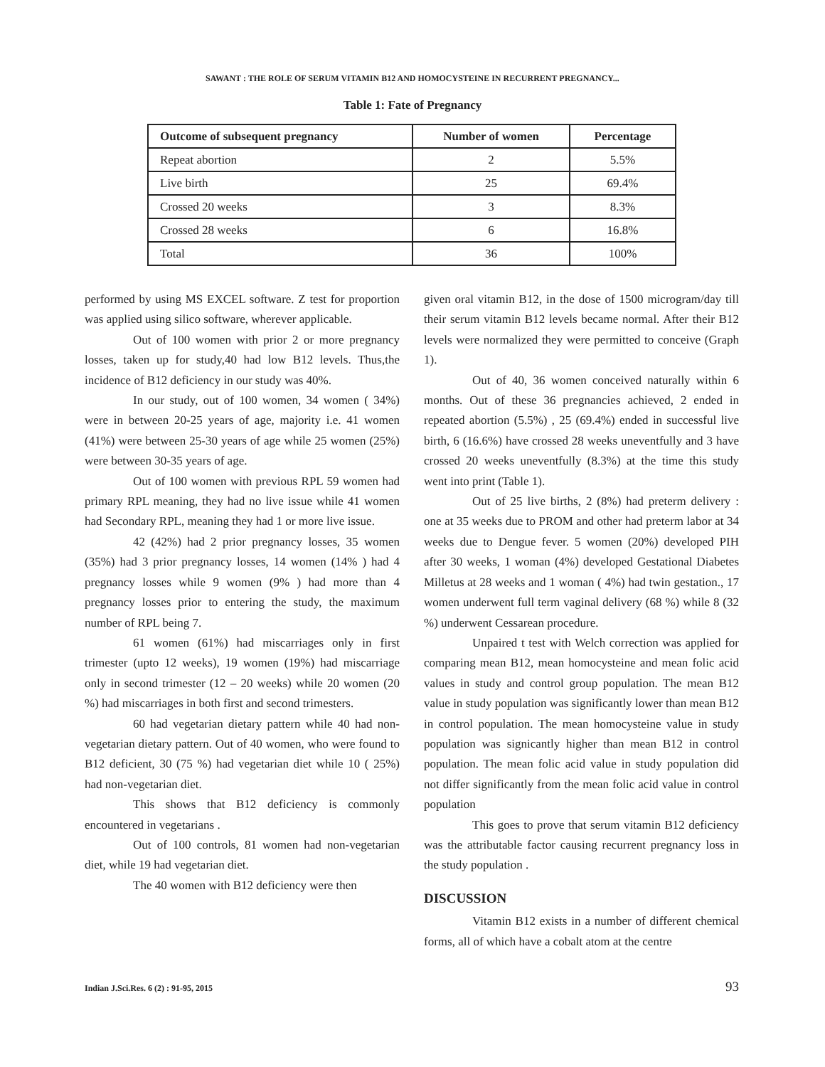SAWANT : THE ROLE OF SERUM VITAMIN B12 AND HOMOCYSTEINE IN RECURRENT PREGNANCY...
Table 1: Fate of Pregnancy
| Outcome of subsequent pregnancy | Number of women | Percentage |
| --- | --- | --- |
| Repeat abortion | 2 | 5.5% |
| Live birth | 25 | 69.4% |
| Crossed 20 weeks | 3 | 8.3% |
| Crossed 28 weeks | 6 | 16.8% |
| Total | 36 | 100% |
performed by using MS EXCEL software. Z test for proportion was applied using silico software, wherever applicable.
Out of 100 women with prior 2 or more pregnancy losses, taken up for study,40 had low B12 levels. Thus,the incidence of B12 deficiency in our study was 40%.
In our study, out of 100 women, 34 women ( 34%) were in between 20-25 years of age, majority i.e. 41 women (41%) were between 25-30 years of age while 25 women (25%) were between 30-35 years of age.
Out of 100 women with previous RPL 59 women had primary RPL meaning, they had no live issue while 41 women had Secondary RPL, meaning they had 1 or more live issue.
42 (42%) had 2 prior pregnancy losses, 35 women (35%) had 3 prior pregnancy losses, 14 women (14% ) had 4 pregnancy losses while 9 women (9% ) had more than 4 pregnancy losses prior to entering the study, the maximum number of RPL being 7.
61 women (61%) had miscarriages only in first trimester (upto 12 weeks), 19 women (19%) had miscarriage only in second trimester (12 – 20 weeks) while 20 women (20 %) had miscarriages in both first and second trimesters.
60 had vegetarian dietary pattern while 40 had non-vegetarian dietary pattern. Out of 40 women, who were found to B12 deficient, 30 (75 %) had vegetarian diet while 10 ( 25%) had non-vegetarian diet.
This shows that B12 deficiency is commonly encountered in vegetarians .
Out of 100 controls, 81 women had non-vegetarian diet, while 19 had vegetarian diet.
The 40 women with B12 deficiency were then
given oral vitamin B12, in the dose of 1500 microgram/day till their serum vitamin B12 levels became normal. After their B12 levels were normalized they were permitted to conceive (Graph 1).
Out of 40, 36 women conceived naturally within 6 months. Out of these 36 pregnancies achieved, 2 ended in repeated abortion (5.5%) , 25 (69.4%) ended in successful live birth, 6 (16.6%) have crossed 28 weeks uneventfully and 3 have crossed 20 weeks uneventfully (8.3%) at the time this study went into print (Table 1).
Out of 25 live births, 2 (8%) had preterm delivery : one at 35 weeks due to PROM and other had preterm labor at 34 weeks due to Dengue fever. 5 women (20%) developed PIH after 30 weeks, 1 woman (4%) developed Gestational Diabetes Milletus at 28 weeks and 1 woman ( 4%) had twin gestation., 17 women underwent full term vaginal delivery (68 %) while 8 (32 %) underwent Cessarean procedure.
Unpaired t test with Welch correction was applied for comparing mean B12, mean homocysteine and mean folic acid values in study and control group population. The mean B12 value in study population was significantly lower than mean B12 in control population. The mean homocysteine value in study population was signicantly higher than mean B12 in control population. The mean folic acid value in study population did not differ significantly from the mean folic acid value in control population
This goes to prove that serum vitamin B12 deficiency was the attributable factor causing recurrent pregnancy loss in the study population .
DISCUSSION
Vitamin B12 exists in a number of different chemical forms, all of which have a cobalt atom at the centre
Indian J.Sci.Res. 6 (2) : 91-95, 2015 93